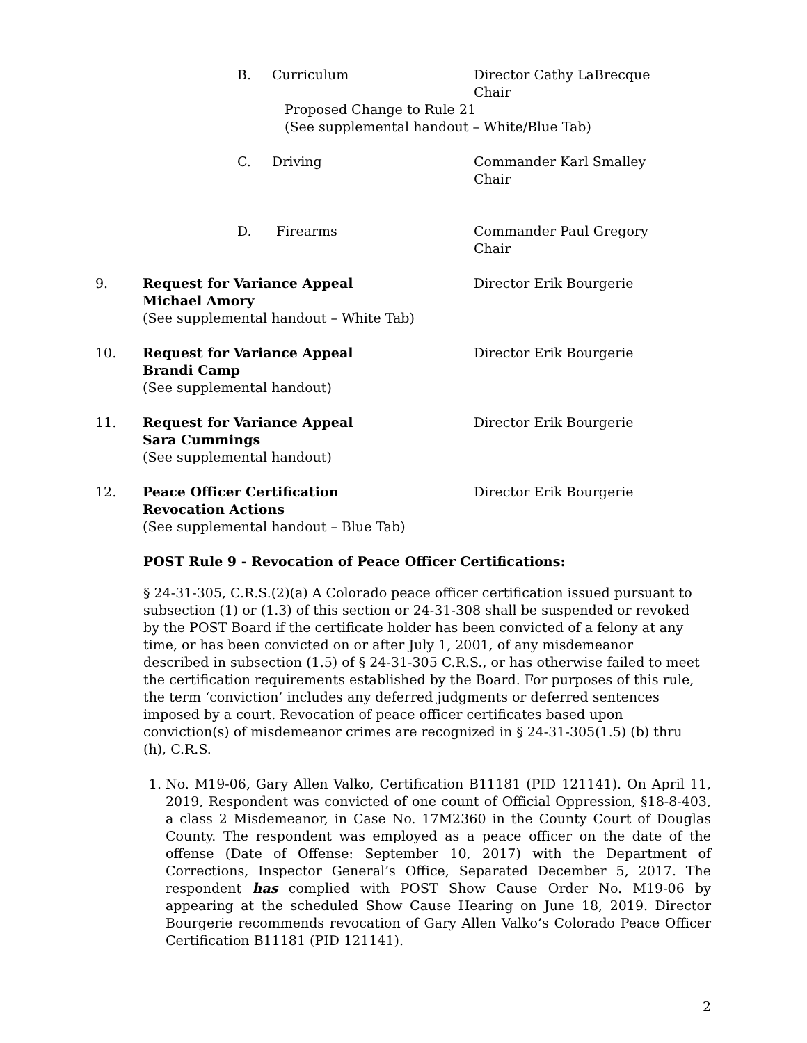B. Curriculum Director Cathy LaBrecque
Chair
Proposed Change to Rule 21
(See supplemental handout – White/Blue Tab)
C. Driving Commander Karl Smalley
Chair
D. Firearms Commander Paul Gregory
Chair
9. Request for Variance Appeal
Michael Amory
(See supplemental handout – White Tab)
Director Erik Bourgerie
10. Request for Variance Appeal
Brandi Camp
(See supplemental handout)
Director Erik Bourgerie
11. Request for Variance Appeal
Sara Cummings
(See supplemental handout)
Director Erik Bourgerie
12. Peace Officer Certification
Revocation Actions
(See supplemental handout – Blue Tab)
Director Erik Bourgerie
POST Rule 9 - Revocation of Peace Officer Certifications:
§ 24-31-305, C.R.S.(2)(a) A Colorado peace officer certification issued pursuant to subsection (1) or (1.3) of this section or 24-31-308 shall be suspended or revoked by the POST Board if the certificate holder has been convicted of a felony at any time, or has been convicted on or after July 1, 2001, of any misdemeanor described in subsection (1.5) of § 24-31-305 C.R.S., or has otherwise failed to meet the certification requirements established by the Board. For purposes of this rule, the term ‘conviction’ includes any deferred judgments or deferred sentences imposed by a court. Revocation of peace officer certificates based upon conviction(s) of misdemeanor crimes are recognized in § 24-31-305(1.5) (b) thru (h), C.R.S.
1. No. M19-06, Gary Allen Valko, Certification B11181 (PID 121141). On April 11, 2019, Respondent was convicted of one count of Official Oppression, §18-8-403, a class 2 Misdemeanor, in Case No. 17M2360 in the County Court of Douglas County. The respondent was employed as a peace officer on the date of the offense (Date of Offense: September 10, 2017) with the Department of Corrections, Inspector General’s Office, Separated December 5, 2017. The respondent has complied with POST Show Cause Order No. M19-06 by appearing at the scheduled Show Cause Hearing on June 18, 2019. Director Bourgerie recommends revocation of Gary Allen Valko’s Colorado Peace Officer Certification B11181 (PID 121141).
2